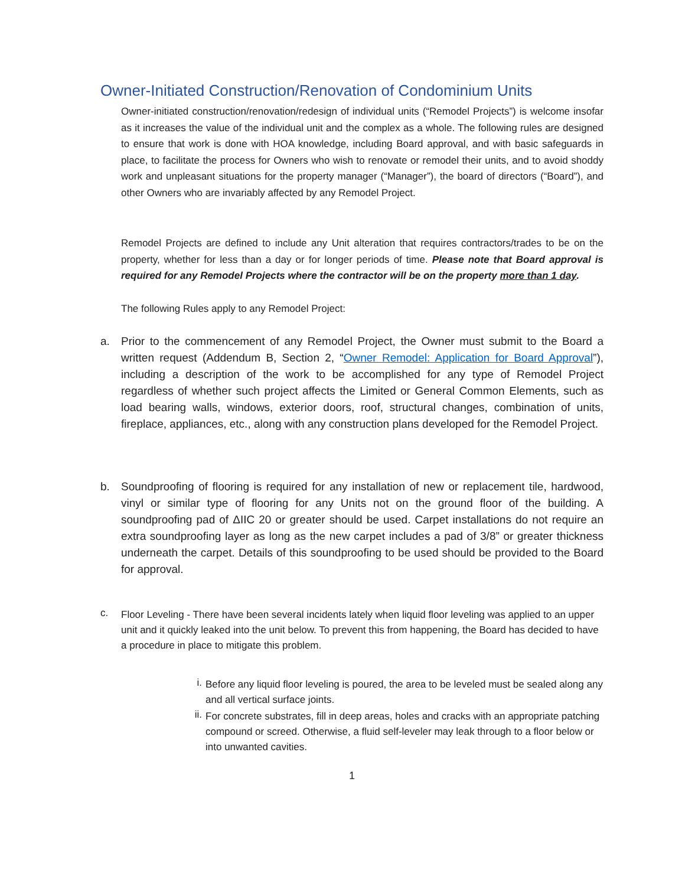Owner-Initiated Construction/Renovation of Condominium Units
Owner-initiated construction/renovation/redesign of individual units (“Remodel Projects”) is welcome insofar as it increases the value of the individual unit and the complex as a whole. The following rules are designed to ensure that work is done with HOA knowledge, including Board approval, and with basic safeguards in place, to facilitate the process for Owners who wish to renovate or remodel their units, and to avoid shoddy work and unpleasant situations for the property manager (“Manager”), the board of directors (“Board”), and other Owners who are invariably affected by any Remodel Project.
Remodel Projects are defined to include any Unit alteration that requires contractors/trades to be on the property, whether for less than a day or for longer periods of time. Please note that Board approval is required for any Remodel Projects where the contractor will be on the property more than 1 day.
The following Rules apply to any Remodel Project:
a. Prior to the commencement of any Remodel Project, the Owner must submit to the Board a written request (Addendum B, Section 2, “Owner Remodel: Application for Board Approval”), including a description of the work to be accomplished for any type of Remodel Project regardless of whether such project affects the Limited or General Common Elements, such as load bearing walls, windows, exterior doors, roof, structural changes, combination of units, fireplace, appliances, etc., along with any construction plans developed for the Remodel Project.
b. Soundproofing of flooring is required for any installation of new or replacement tile, hardwood, vinyl or similar type of flooring for any Units not on the ground floor of the building. A soundproofing pad of ΔIIC 20 or greater should be used. Carpet installations do not require an extra soundproofing layer as long as the new carpet includes a pad of 3/8” or greater thickness underneath the carpet. Details of this soundproofing to be used should be provided to the Board for approval.
c.
Floor Leveling - There have been several incidents lately when liquid floor leveling was applied to an upper unit and it quickly leaked into the unit below. To prevent this from happening, the Board has decided to have a procedure in place to mitigate this problem.
i.
Before any liquid floor leveling is poured, the area to be leveled must be sealed along any and all vertical surface joints.
ii.
For concrete substrates, fill in deep areas, holes and cracks with an appropriate patching compound or screed. Otherwise, a fluid self-leveler may leak through to a floor below or into unwanted cavities.
1